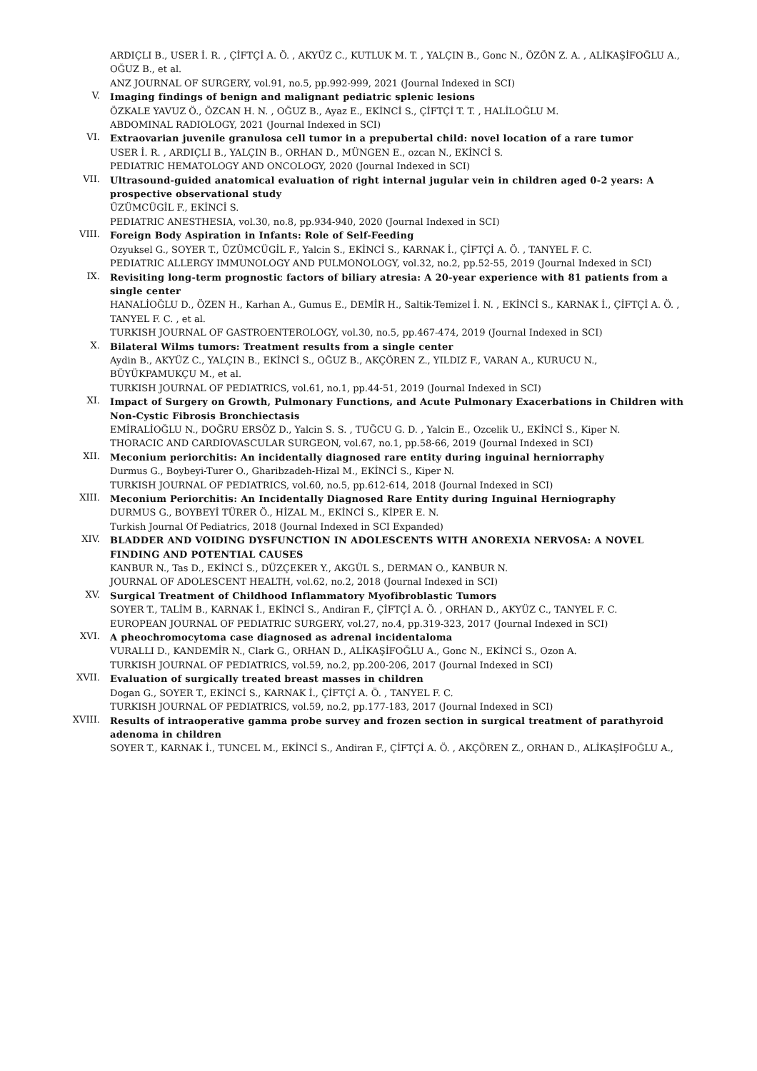ARDIÇLI B., USER İ. R. , ÇİFTÇİ A. Ö. , AKYÜZ C., KUTLUK M. T. , YALÇIN B., Gonc N., ÖZÖN Z. A. , ALİKAŞİFOĞLU A., OĞUZ B., et al.
ANZ JOURNAL OF SURGERY, vol.91, no.5, pp.992-999, 2021 (Journal Indexed in SCI)
V.
Imaging findings of benign and malignant pediatric splenic lesions
ÖZKALE YAVUZ Ö., ÖZCAN H. N. , OĞUZ B., Ayaz E., EKİNCİ S., ÇİFTÇİ T. T. , HALİLOĞLU M.
ABDOMINAL RADIOLOGY, 2021 (Journal Indexed in SCI)
VI.
Extraovarian juvenile granulosa cell tumor in a prepubertal child: novel location of a rare tumor
USER İ. R. , ARDIÇLI B., YALÇIN B., ORHAN D., MÜNGEN E., ozcan N., EKİNCİ S.
PEDIATRIC HEMATOLOGY AND ONCOLOGY, 2020 (Journal Indexed in SCI)
VII.
Ultrasound-guided anatomical evaluation of right internal jugular vein in children aged 0-2 years: A prospective observational study
ÜZÜMCÜGİL F., EKİNCİ S.
PEDIATRIC ANESTHESIA, vol.30, no.8, pp.934-940, 2020 (Journal Indexed in SCI)
VIII.
Foreign Body Aspiration in Infants: Role of Self-Feeding
Ozyuksel G., SOYER T., ÜZÜMCÜGİL F., Yalcin S., EKİNCİ S., KARNAK İ., ÇİFTÇİ A. Ö. , TANYEL F. C.
PEDIATRIC ALLERGY IMMUNOLOGY AND PULMONOLOGY, vol.32, no.2, pp.52-55, 2019 (Journal Indexed in SCI)
IX.
Revisiting long-term prognostic factors of biliary atresia: A 20-year experience with 81 patients from a single center
HANALİOĞLU D., ÖZEN H., Karhan A., Gumus E., DEMİR H., Saltik-Temizel İ. N. , EKİNCİ S., KARNAK İ., ÇİFTÇİ A. Ö. , TANYEL F. C. , et al.
TURKISH JOURNAL OF GASTROENTEROLOGY, vol.30, no.5, pp.467-474, 2019 (Journal Indexed in SCI)
X.
Bilateral Wilms tumors: Treatment results from a single center
Aydin B., AKYÜZ C., YALÇIN B., EKİNCİ S., OĞUZ B., AKÇÖREN Z., YILDIZ F., VARAN A., KURUCU N., BÜYÜKPAMUKÇU M., et al.
TURKISH JOURNAL OF PEDIATRICS, vol.61, no.1, pp.44-51, 2019 (Journal Indexed in SCI)
XI.
Impact of Surgery on Growth, Pulmonary Functions, and Acute Pulmonary Exacerbations in Children with Non-Cystic Fibrosis Bronchiectasis
EMİRALİOĞLU N., DOĞRU ERSÖZ D., Yalcin S. S. , TUĞCU G. D. , Yalcin E., Ozcelik U., EKİNCİ S., Kiper N.
THORACIC AND CARDIOVASCULAR SURGEON, vol.67, no.1, pp.58-66, 2019 (Journal Indexed in SCI)
XII.
Meconium periorchitis: An incidentally diagnosed rare entity during inguinal herniorraphy
Durmus G., Boybeyi-Turer O., Gharibzadeh-Hizal M., EKİNCİ S., Kiper N.
TURKISH JOURNAL OF PEDIATRICS, vol.60, no.5, pp.612-614, 2018 (Journal Indexed in SCI)
XIII.
Meconium Periorchitis: An Incidentally Diagnosed Rare Entity during Inguinal Herniography
DURMUS G., BOYBEYİ TÜRER Ö., HİZAL M., EKİNCİ S., KİPER E. N.
Turkish Journal Of Pediatrics, 2018 (Journal Indexed in SCI Expanded)
XIV.
BLADDER AND VOIDING DYSFUNCTION IN ADOLESCENTS WITH ANOREXIA NERVOSA: A NOVEL FINDING AND POTENTIAL CAUSES
KANBUR N., Tas D., EKİNCİ S., DÜZÇEKER Y., AKGÜL S., DERMAN O., KANBUR N.
JOURNAL OF ADOLESCENT HEALTH, vol.62, no.2, 2018 (Journal Indexed in SCI)
XV.
Surgical Treatment of Childhood Inflammatory Myofibroblastic Tumors
SOYER T., TALİM B., KARNAK İ., EKİNCİ S., Andiran F., ÇİFTÇİ A. Ö. , ORHAN D., AKYÜZ C., TANYEL F. C.
EUROPEAN JOURNAL OF PEDIATRIC SURGERY, vol.27, no.4, pp.319-323, 2017 (Journal Indexed in SCI)
XVI.
A pheochromocytoma case diagnosed as adrenal incidentaloma
VURALLI D., KANDEMİR N., Clark G., ORHAN D., ALİKAŞİFOĞLU A., Gonc N., EKİNCİ S., Ozon A.
TURKISH JOURNAL OF PEDIATRICS, vol.59, no.2, pp.200-206, 2017 (Journal Indexed in SCI)
XVII.
Evaluation of surgically treated breast masses in children
Dogan G., SOYER T., EKİNCİ S., KARNAK İ., ÇİFTÇİ A. Ö. , TANYEL F. C.
TURKISH JOURNAL OF PEDIATRICS, vol.59, no.2, pp.177-183, 2017 (Journal Indexed in SCI)
XVIII.
Results of intraoperative gamma probe survey and frozen section in surgical treatment of parathyroid adenoma in children
SOYER T., KARNAK İ., TUNCEL M., EKİNCİ S., Andiran F., ÇİFTÇİ A. Ö. , AKÇÖREN Z., ORHAN D., ALİKAŞİFOĞLU A.,